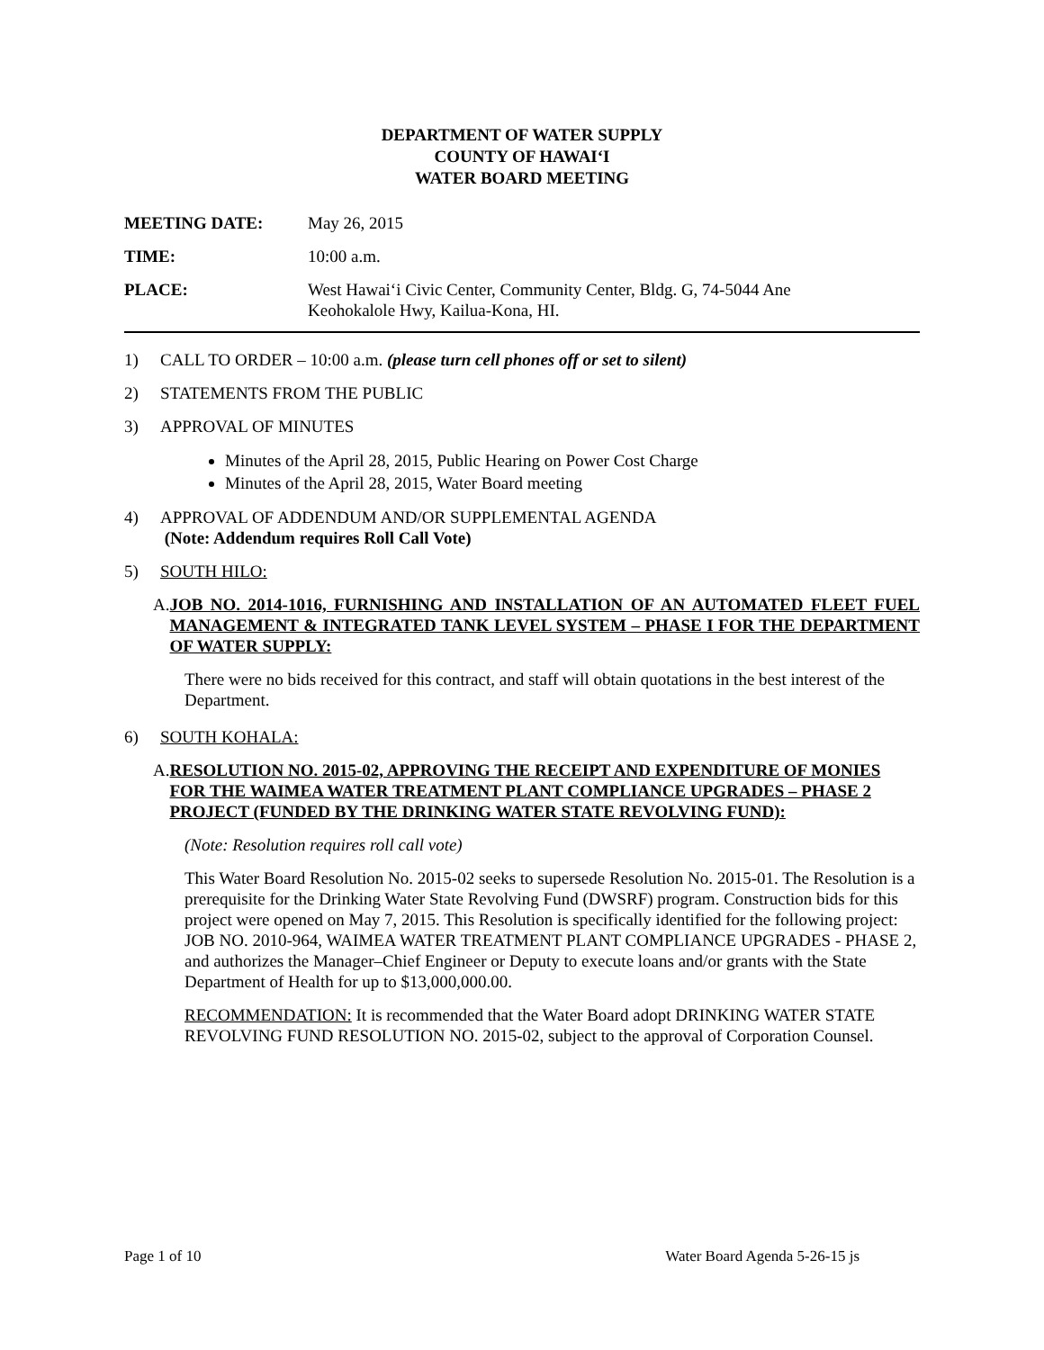DEPARTMENT OF WATER SUPPLY
COUNTY OF HAWAI‘I
WATER BOARD MEETING
MEETING DATE: May 26, 2015
TIME: 10:00 a.m.
PLACE: West Hawai‘i Civic Center, Community Center, Bldg. G, 74-5044 Ane
Keohokalole Hwy, Kailua-Kona, HI.
1) CALL TO ORDER – 10:00 a.m. (please turn cell phones off or set to silent)
2) STATEMENTS FROM THE PUBLIC
3) APPROVAL OF MINUTES
Minutes of the April 28, 2015, Public Hearing on Power Cost Charge
Minutes of the April 28, 2015, Water Board meeting
4) APPROVAL OF ADDENDUM AND/OR SUPPLEMENTAL AGENDA
(Note: Addendum requires Roll Call Vote)
5) SOUTH HILO:
A. JOB NO. 2014-1016, FURNISHING AND INSTALLATION OF AN AUTOMATED FLEET FUEL MANAGEMENT & INTEGRATED TANK LEVEL SYSTEM – PHASE I FOR THE DEPARTMENT OF WATER SUPPLY:
There were no bids received for this contract, and staff will obtain quotations in the best interest of the Department.
6) SOUTH KOHALA:
A. RESOLUTION NO. 2015-02, APPROVING THE RECEIPT AND EXPENDITURE OF MONIES FOR THE WAIMEA WATER TREATMENT PLANT COMPLIANCE UPGRADES – PHASE 2 PROJECT (FUNDED BY THE DRINKING WATER STATE REVOLVING FUND):
(Note: Resolution requires roll call vote)
This Water Board Resolution No. 2015-02 seeks to supersede Resolution No. 2015-01. The Resolution is a prerequisite for the Drinking Water State Revolving Fund (DWSRF) program. Construction bids for this project were opened on May 7, 2015. This Resolution is specifically identified for the following project: JOB NO. 2010-964, WAIMEA WATER TREATMENT PLANT COMPLIANCE UPGRADES - PHASE 2, and authorizes the Manager–Chief Engineer or Deputy to execute loans and/or grants with the State Department of Health for up to $13,000,000.00.
RECOMMENDATION: It is recommended that the Water Board adopt DRINKING WATER STATE REVOLVING FUND RESOLUTION NO. 2015-02, subject to the approval of Corporation Counsel.
Page 1 of 10 Water Board Agenda 5-26-15 js